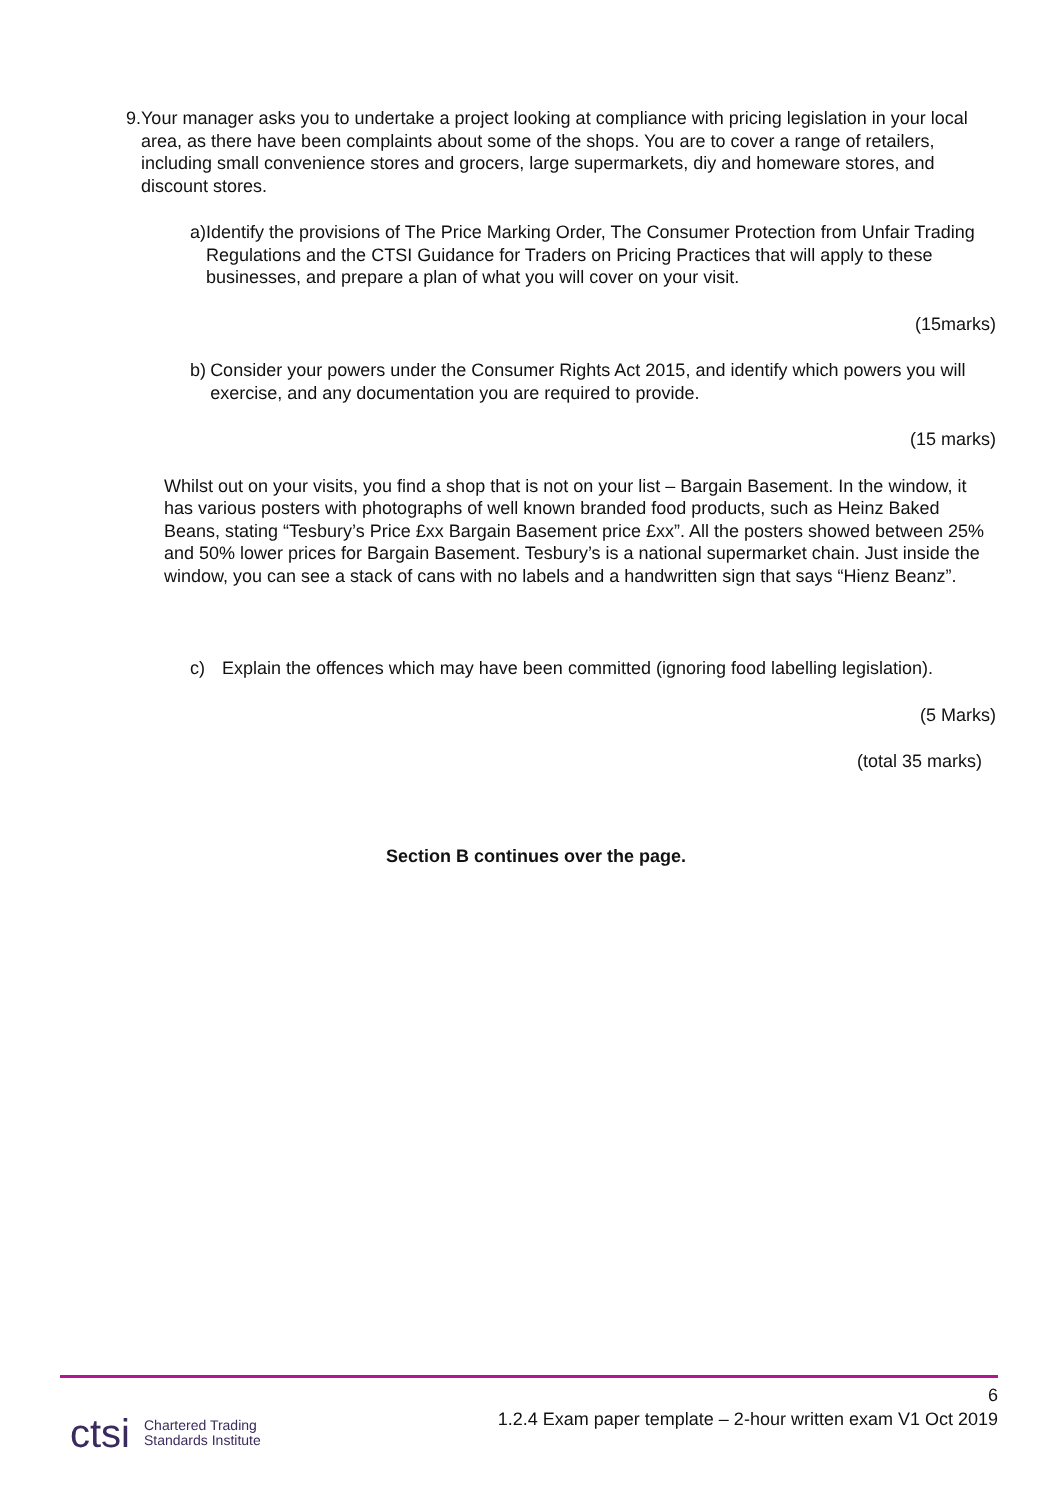9. Your manager asks you to undertake a project looking at compliance with pricing legislation in your local area, as there have been complaints about some of the shops. You are to cover a range of retailers, including small convenience stores and grocers, large supermarkets, diy and homeware stores, and discount stores.
a) Identify the provisions of The Price Marking Order, The Consumer Protection from Unfair Trading Regulations and the CTSI Guidance for Traders on Pricing Practices that will apply to these businesses, and prepare a plan of what you will cover on your visit.
(15marks)
b) Consider your powers under the Consumer Rights Act 2015, and identify which powers you will exercise, and any documentation you are required to provide.
(15 marks)
Whilst out on your visits, you find a shop that is not on your list – Bargain Basement. In the window, it has various posters with photographs of well known branded food products, such as Heinz Baked Beans, stating “Tesbury’s Price £xx Bargain Basement price £xx”. All the posters showed between 25% and 50% lower prices for Bargain Basement. Tesbury’s is a national supermarket chain. Just inside the window, you can see a stack of cans with no labels and a handwritten sign that says “Hienz Beanz”.
c) Explain the offences which may have been committed (ignoring food labelling legislation).
(5 Marks)
(total 35 marks)
Section B continues over the page.
6
1.2.4 Exam paper template – 2-hour written exam V1 Oct 2019
ctsi Chartered Trading
Standards Institute